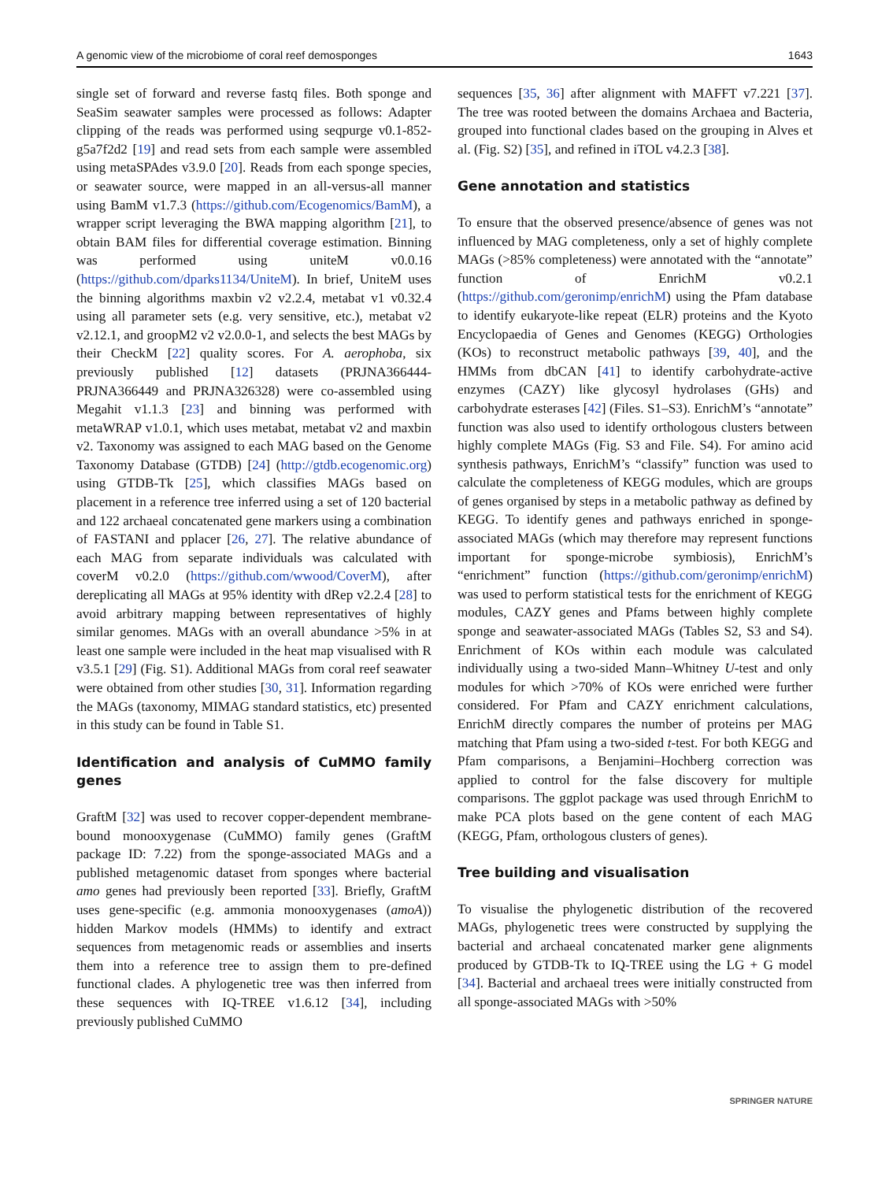A genomic view of the microbiome of coral reef demosponges 1643
single set of forward and reverse fastq files. Both sponge and SeaSim seawater samples were processed as follows: Adapter clipping of the reads was performed using seqpurge v0.1-852-g5a7f2d2 [19] and read sets from each sample were assembled using metaSPAdes v3.9.0 [20]. Reads from each sponge species, or seawater source, were mapped in an all-versus-all manner using BamM v1.7.3 (https://github.com/Ecogenomics/BamM), a wrapper script leveraging the BWA mapping algorithm [21], to obtain BAM files for differential coverage estimation. Binning was performed using uniteM v0.0.16 (https://github.com/dparks1134/UniteM). In brief, UniteM uses the binning algorithms maxbin v2 v2.2.4, metabat v1 v0.32.4 using all parameter sets (e.g. very sensitive, etc.), metabat v2 v2.12.1, and groopM2 v2 v2.0.0-1, and selects the best MAGs by their CheckM [22] quality scores. For A. aerophoba, six previously published [12] datasets (PRJNA366444-PRJNA366449 and PRJNA326328) were co-assembled using Megahit v1.1.3 [23] and binning was performed with metaWRAP v1.0.1, which uses metabat, metabat v2 and maxbin v2. Taxonomy was assigned to each MAG based on the Genome Taxonomy Database (GTDB) [24] (http://gtdb.ecogenomic.org) using GTDB-Tk [25], which classifies MAGs based on placement in a reference tree inferred using a set of 120 bacterial and 122 archaeal concatenated gene markers using a combination of FASTANI and pplacer [26, 27]. The relative abundance of each MAG from separate individuals was calculated with coverM v0.2.0 (https://github.com/wwood/CoverM), after dereplicating all MAGs at 95% identity with dRep v2.2.4 [28] to avoid arbitrary mapping between representatives of highly similar genomes. MAGs with an overall abundance >5% in at least one sample were included in the heat map visualised with R v3.5.1 [29] (Fig. S1). Additional MAGs from coral reef seawater were obtained from other studies [30, 31]. Information regarding the MAGs (taxonomy, MIMAG standard statistics, etc) presented in this study can be found in Table S1.
Identification and analysis of CuMMO family genes
GraftM [32] was used to recover copper-dependent membrane-bound monooxygenase (CuMMO) family genes (GraftM package ID: 7.22) from the sponge-associated MAGs and a published metagenomic dataset from sponges where bacterial amo genes had previously been reported [33]. Briefly, GraftM uses gene-specific (e.g. ammonia monooxygenases (amoA)) hidden Markov models (HMMs) to identify and extract sequences from metagenomic reads or assemblies and inserts them into a reference tree to assign them to pre-defined functional clades. A phylogenetic tree was then inferred from these sequences with IQ-TREE v1.6.12 [34], including previously published CuMMO
sequences [35, 36] after alignment with MAFFT v7.221 [37]. The tree was rooted between the domains Archaea and Bacteria, grouped into functional clades based on the grouping in Alves et al. (Fig. S2) [35], and refined in iTOL v4.2.3 [38].
Gene annotation and statistics
To ensure that the observed presence/absence of genes was not influenced by MAG completeness, only a set of highly complete MAGs (>85% completeness) were annotated with the “annotate” function of EnrichM v0.2.1 (https://github.com/geronimp/enrichM) using the Pfam database to identify eukaryote-like repeat (ELR) proteins and the Kyoto Encyclopaedia of Genes and Genomes (KEGG) Orthologies (KOs) to reconstruct metabolic pathways [39, 40], and the HMMs from dbCAN [41] to identify carbohydrate-active enzymes (CAZY) like glycosyl hydrolases (GHs) and carbohydrate esterases [42] (Files. S1–S3). EnrichM’s “annotate” function was also used to identify orthologous clusters between highly complete MAGs (Fig. S3 and File. S4). For amino acid synthesis pathways, EnrichM’s “classify” function was used to calculate the completeness of KEGG modules, which are groups of genes organised by steps in a metabolic pathway as defined by KEGG. To identify genes and pathways enriched in sponge-associated MAGs (which may therefore may represent functions important for sponge-microbe symbiosis), EnrichM’s “enrichment” function (https://github.com/geronimp/enrichM) was used to perform statistical tests for the enrichment of KEGG modules, CAZY genes and Pfams between highly complete sponge and seawater-associated MAGs (Tables S2, S3 and S4). Enrichment of KOs within each module was calculated individually using a two-sided Mann–Whitney U-test and only modules for which >70% of KOs were enriched were further considered. For Pfam and CAZY enrichment calculations, EnrichM directly compares the number of proteins per MAG matching that Pfam using a two-sided t-test. For both KEGG and Pfam comparisons, a Benjamini–Hochberg correction was applied to control for the false discovery for multiple comparisons. The ggplot package was used through EnrichM to make PCA plots based on the gene content of each MAG (KEGG, Pfam, orthologous clusters of genes).
Tree building and visualisation
To visualise the phylogenetic distribution of the recovered MAGs, phylogenetic trees were constructed by supplying the bacterial and archaeal concatenated marker gene alignments produced by GTDB-Tk to IQ-TREE using the LG + G model [34]. Bacterial and archaeal trees were initially constructed from all sponge-associated MAGs with >50%
SPRINGER NATURE